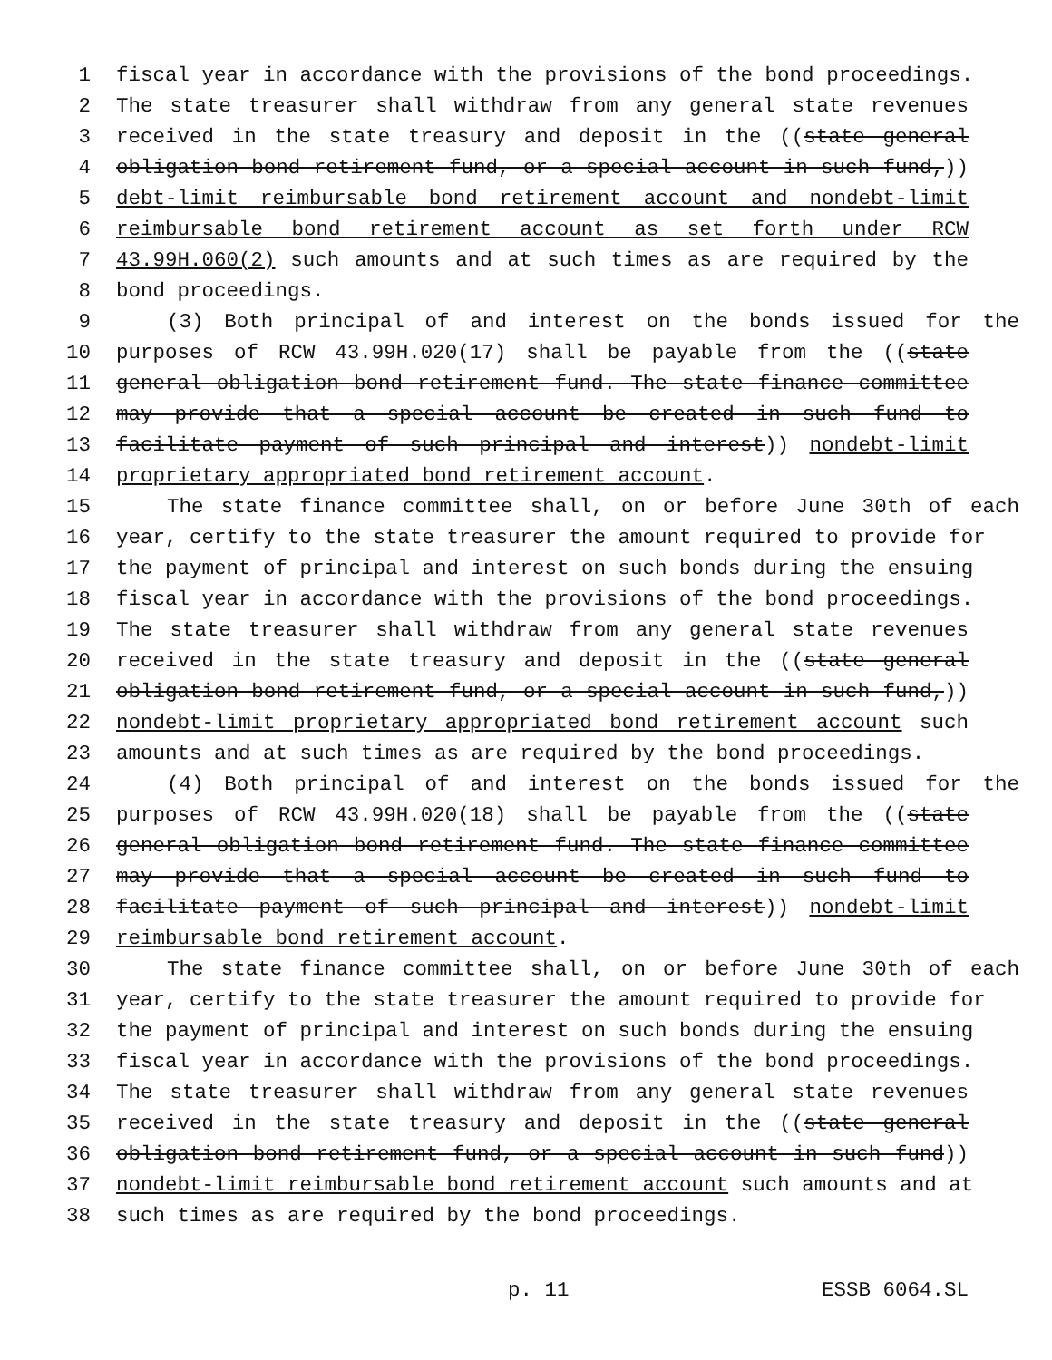1 fiscal year in accordance with the provisions of the bond proceedings.
2 The state treasurer shall withdraw from any general state revenues
3 received in the state treasury and deposit in the ((state general
4 obligation bond retirement fund, or a special account in such fund,))
5 debt-limit reimbursable bond retirement account and nondebt-limit
6 reimbursable bond retirement account as set forth under RCW
7 43.99H.060(2) such amounts and at such times as are required by the
8 bond proceedings.
9 (3) Both principal of and interest on the bonds issued for the
10 purposes of RCW 43.99H.020(17) shall be payable from the ((state
11 general obligation bond retirement fund. The state finance committee
12 may provide that a special account be created in such fund to
13 facilitate payment of such principal and interest)) nondebt-limit
14 proprietary appropriated bond retirement account.
15 The state finance committee shall, on or before June 30th of each
16 year, certify to the state treasurer the amount required to provide for
17 the payment of principal and interest on such bonds during the ensuing
18 fiscal year in accordance with the provisions of the bond proceedings.
19 The state treasurer shall withdraw from any general state revenues
20 received in the state treasury and deposit in the ((state general
21 obligation bond retirement fund, or a special account in such fund,))
22 nondebt-limit proprietary appropriated bond retirement account such
23 amounts and at such times as are required by the bond proceedings.
24 (4) Both principal of and interest on the bonds issued for the
25 purposes of RCW 43.99H.020(18) shall be payable from the ((state
26 general obligation bond retirement fund. The state finance committee
27 may provide that a special account be created in such fund to
28 facilitate payment of such principal and interest)) nondebt-limit
29 reimbursable bond retirement account.
30 The state finance committee shall, on or before June 30th of each
31 year, certify to the state treasurer the amount required to provide for
32 the payment of principal and interest on such bonds during the ensuing
33 fiscal year in accordance with the provisions of the bond proceedings.
34 The state treasurer shall withdraw from any general state revenues
35 received in the state treasury and deposit in the ((state general
36 obligation bond retirement fund, or a special account in such fund))
37 nondebt-limit reimbursable bond retirement account such amounts and at
38 such times as are required by the bond proceedings.
p. 11 ESSB 6064.SL